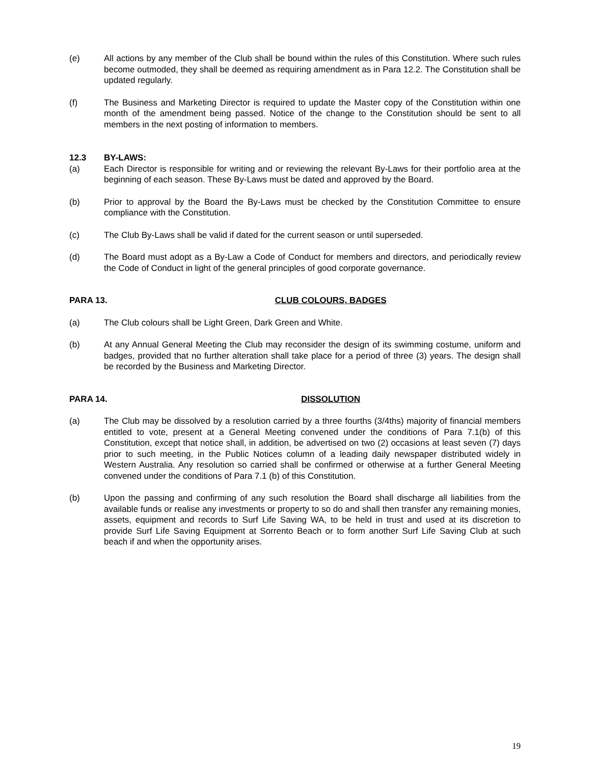(e) All actions by any member of the Club shall be bound within the rules of this Constitution. Where such rules become outmoded, they shall be deemed as requiring amendment as in Para 12.2. The Constitution shall be updated regularly.
(f) The Business and Marketing Director is required to update the Master copy of the Constitution within one month of the amendment being passed. Notice of the change to the Constitution should be sent to all members in the next posting of information to members.
12.3 BY-LAWS:
(a) Each Director is responsible for writing and or reviewing the relevant By-Laws for their portfolio area at the beginning of each season. These By-Laws must be dated and approved by the Board.
(b) Prior to approval by the Board the By-Laws must be checked by the Constitution Committee to ensure compliance with the Constitution.
(c) The Club By-Laws shall be valid if dated for the current season or until superseded.
(d) The Board must adopt as a By-Law a Code of Conduct for members and directors, and periodically review the Code of Conduct in light of the general principles of good corporate governance.
PARA 13. CLUB COLOURS, BADGES
(a) The Club colours shall be Light Green, Dark Green and White.
(b) At any Annual General Meeting the Club may reconsider the design of its swimming costume, uniform and badges, provided that no further alteration shall take place for a period of three (3) years. The design shall be recorded by the Business and Marketing Director.
PARA 14. DISSOLUTION
(a) The Club may be dissolved by a resolution carried by a three fourths (3/4ths) majority of financial members entitled to vote, present at a General Meeting convened under the conditions of Para 7.1(b) of this Constitution, except that notice shall, in addition, be advertised on two (2) occasions at least seven (7) days prior to such meeting, in the Public Notices column of a leading daily newspaper distributed widely in Western Australia. Any resolution so carried shall be confirmed or otherwise at a further General Meeting convened under the conditions of Para 7.1 (b) of this Constitution.
(b) Upon the passing and confirming of any such resolution the Board shall discharge all liabilities from the available funds or realise any investments or property to so do and shall then transfer any remaining monies, assets, equipment and records to Surf Life Saving WA, to be held in trust and used at its discretion to provide Surf Life Saving Equipment at Sorrento Beach or to form another Surf Life Saving Club at such beach if and when the opportunity arises.
19